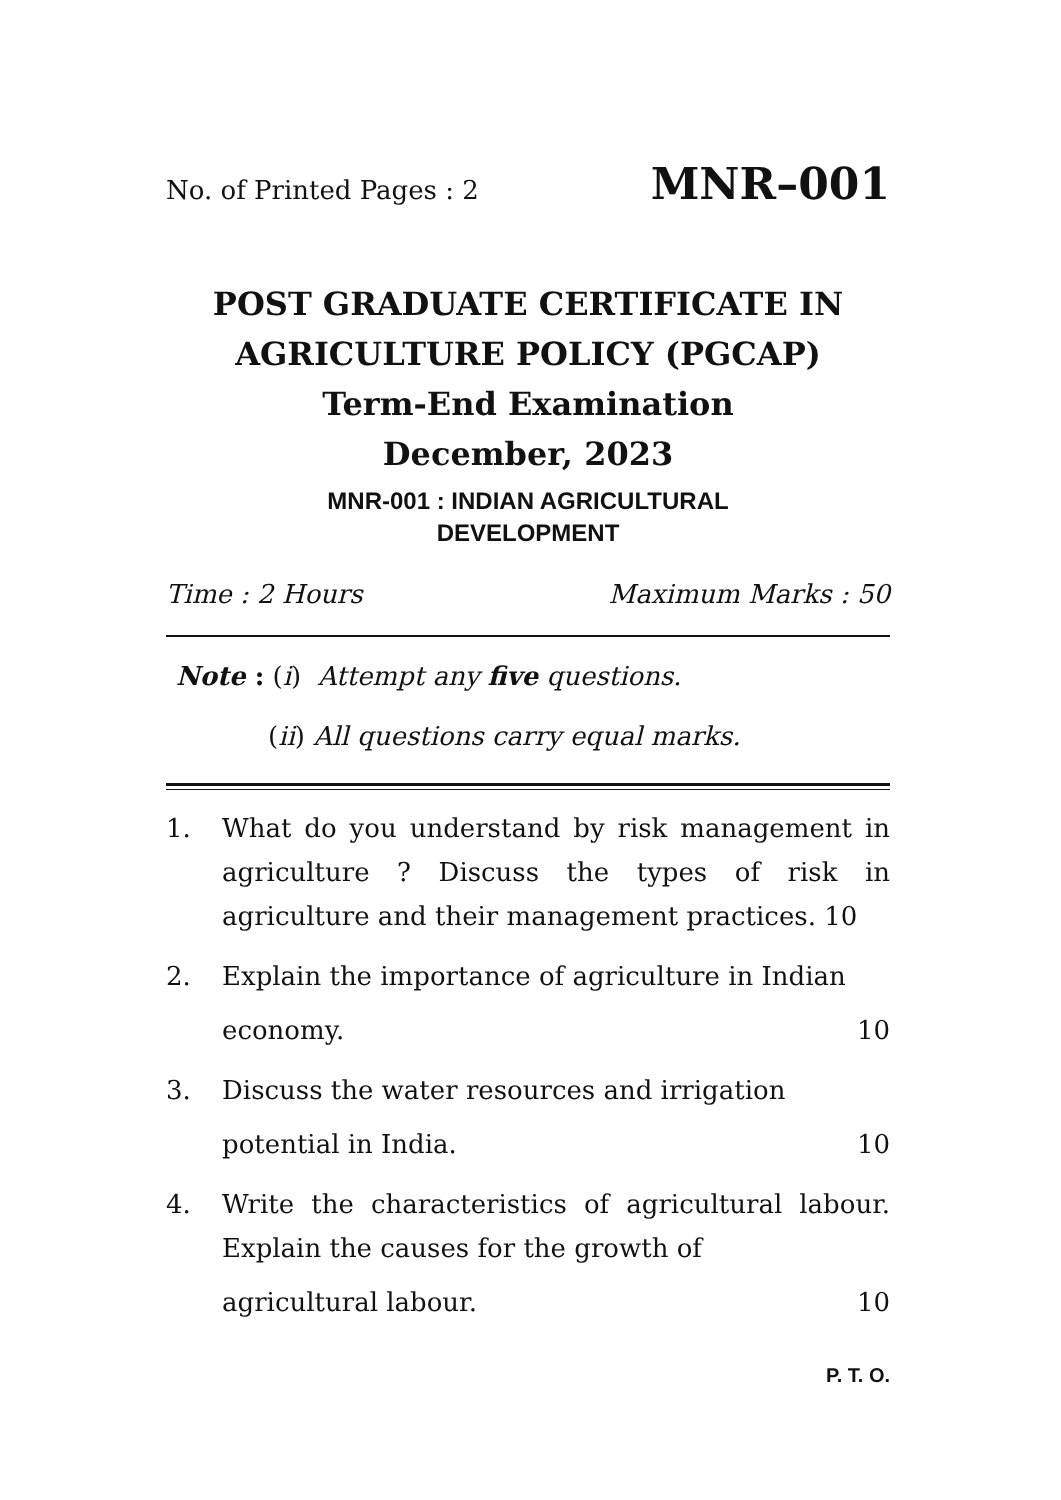No. of Printed Pages : 2 MNR–001
POST GRADUATE CERTIFICATE IN AGRICULTURE POLICY (PGCAP)
Term-End Examination
December, 2023
MNR-001 : INDIAN AGRICULTURAL
DEVELOPMENT
Time : 2 Hours Maximum Marks : 50
Note : (i) Attempt any five questions.
(ii) All questions carry equal marks.
1. What do you understand by risk management in agriculture ? Discuss the types of risk in agriculture and their management practices. 10
2. Explain the importance of agriculture in Indian
economy. 10
3. Discuss the water resources and irrigation
potential in India. 10
4. Write the characteristics of agricultural labour. Explain the causes for the growth of
agricultural labour. 10
P. T. O.